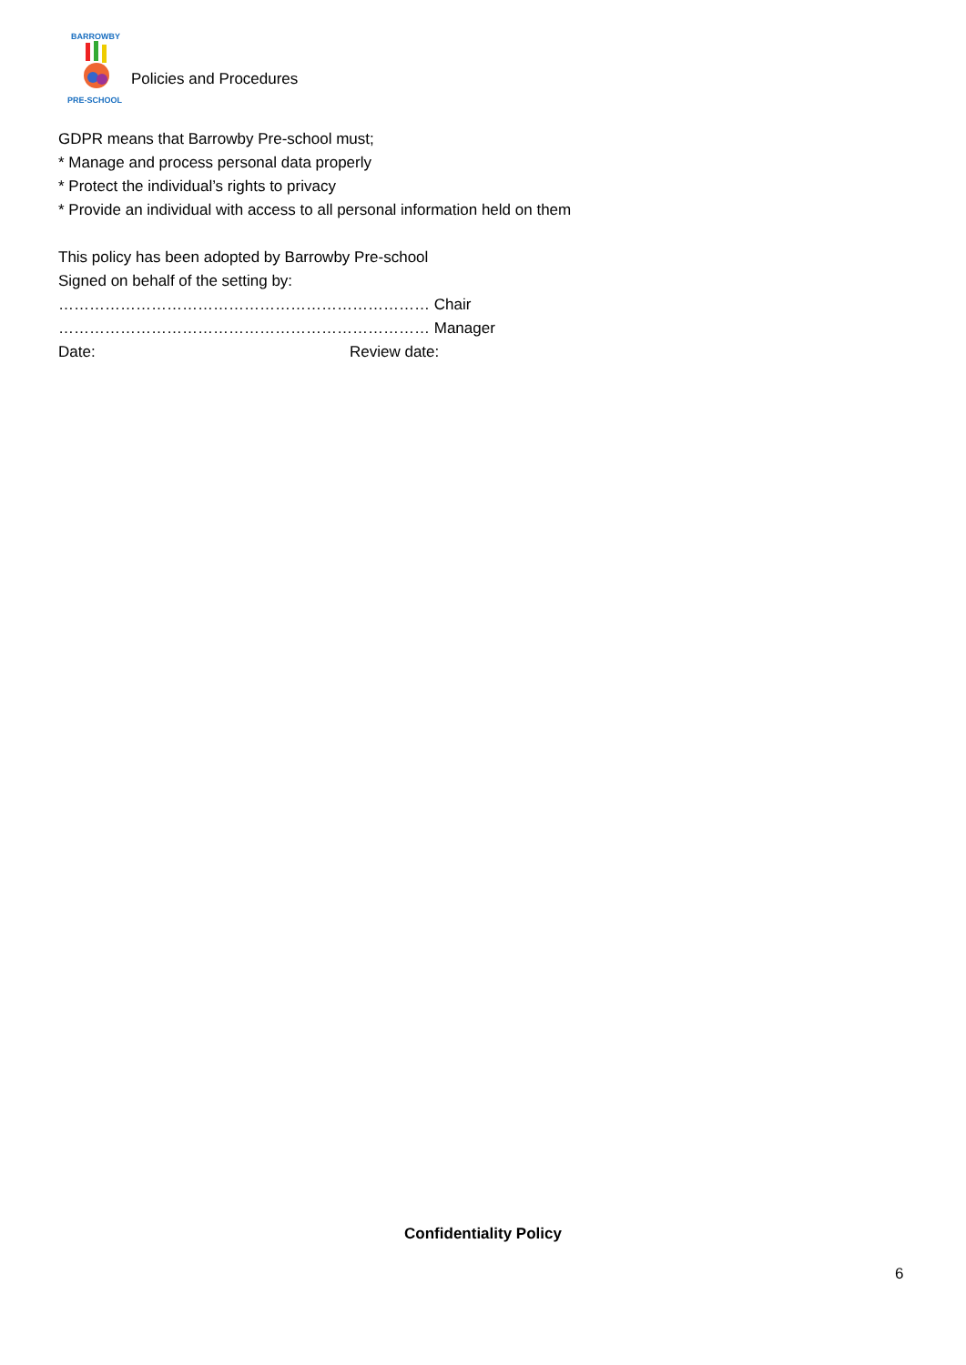BARROWBY
PRE-SCHOOL
Policies and Procedures
GDPR means that Barrowby Pre-school must;
* Manage and process personal data properly
* Protect the individual’s rights to privacy
* Provide an individual with access to all personal information held on them
This policy has been adopted by Barrowby Pre-school
Signed on behalf of the setting by:
……………………………………………………………… Chair
……………………………………………………………… Manager
Date: Review date:
Confidentiality Policy
6